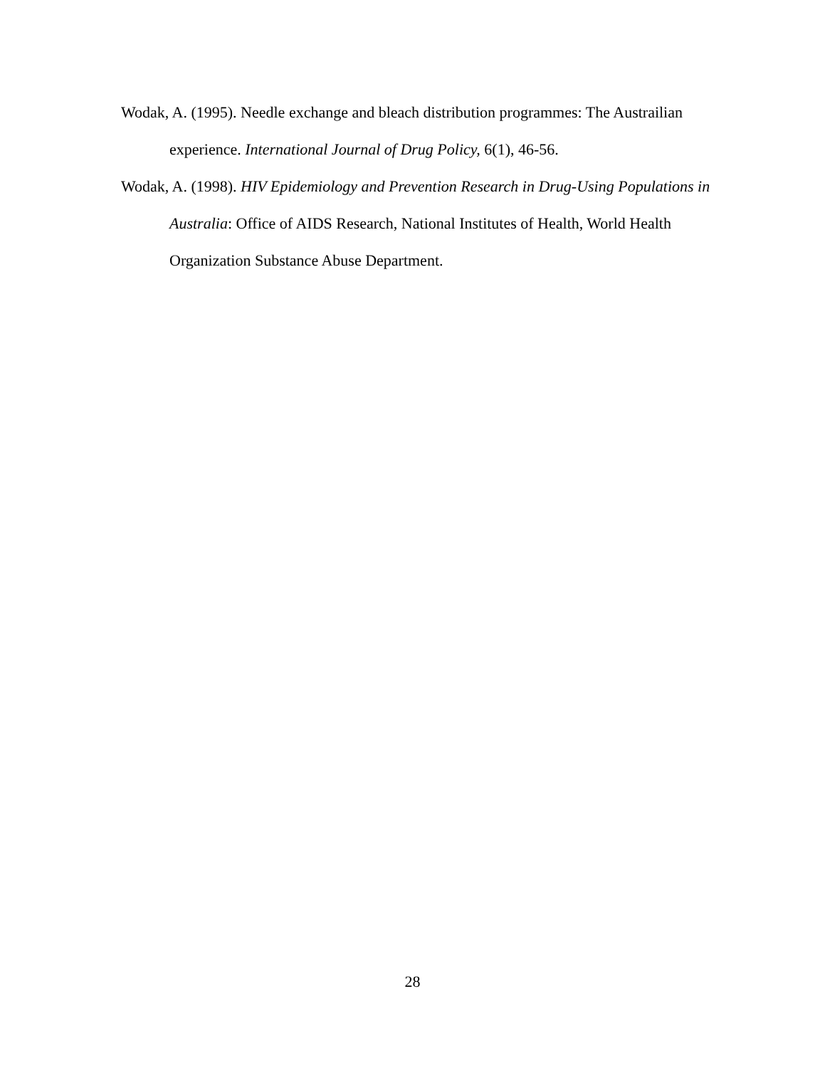Wodak, A. (1995). Needle exchange and bleach distribution programmes: The Austrailian experience. International Journal of Drug Policy, 6(1), 46-56.
Wodak, A. (1998). HIV Epidemiology and Prevention Research in Drug-Using Populations in Australia: Office of AIDS Research, National Institutes of Health, World Health Organization Substance Abuse Department.
28